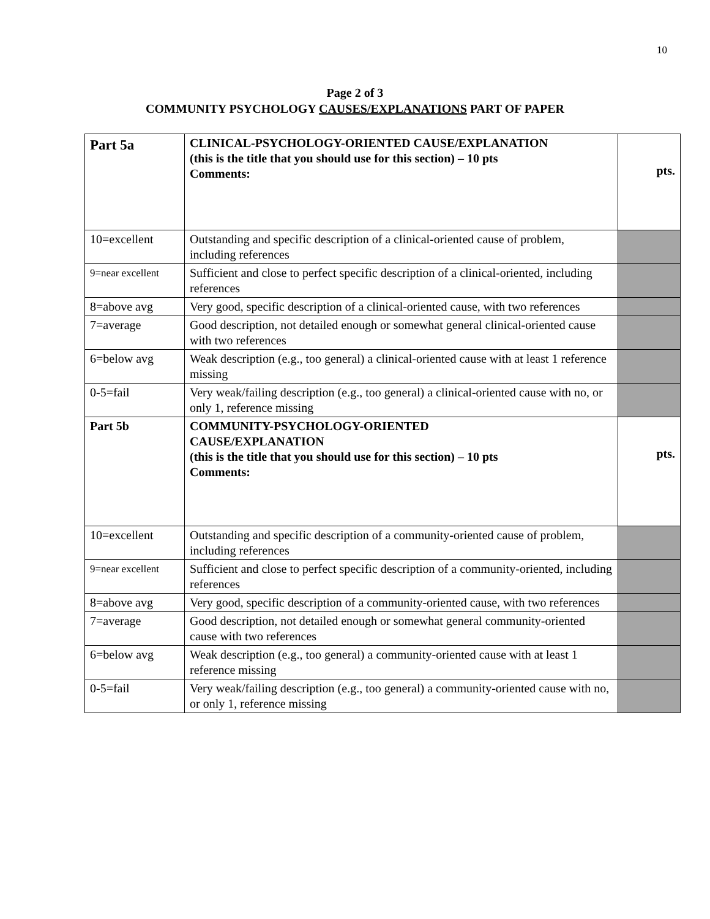10
Page 2 of 3
COMMUNITY PSYCHOLOGY CAUSES/EXPLANATIONS PART OF PAPER
| Part 5a | CLINICAL-PSYCHOLOGY-ORIENTED CAUSE/EXPLANATION (this is the title that you should use for this section) – 10 pts Comments: | pts. |
| 10=excellent | Outstanding and specific description of a clinical-oriented cause of problem, including references | |
| 9=near excellent | Sufficient and close to perfect specific description of a clinical-oriented, including references | |
| 8=above avg | Very good, specific description of a clinical-oriented cause, with two references | |
| 7=average | Good description, not detailed enough or somewhat general clinical-oriented cause with two references | |
| 6=below avg | Weak description (e.g., too general) a clinical-oriented cause with at least 1 reference missing | |
| 0-5=fail | Very weak/failing description (e.g., too general) a clinical-oriented cause with no, or only 1, reference missing | |
| Part 5b | COMMUNITY-PSYCHOLOGY-ORIENTED CAUSE/EXPLANATION (this is the title that you should use for this section) – 10 pts Comments: | pts. |
| 10=excellent | Outstanding and specific description of a community-oriented cause of problem, including references | |
| 9=near excellent | Sufficient and close to perfect specific description of a community-oriented, including references | |
| 8=above avg | Very good, specific description of a community-oriented cause, with two references | |
| 7=average | Good description, not detailed enough or somewhat general community-oriented cause with two references | |
| 6=below avg | Weak description (e.g., too general) a community-oriented cause with at least 1 reference missing | |
| 0-5=fail | Very weak/failing description (e.g., too general) a community-oriented cause with no, or only 1, reference missing | |